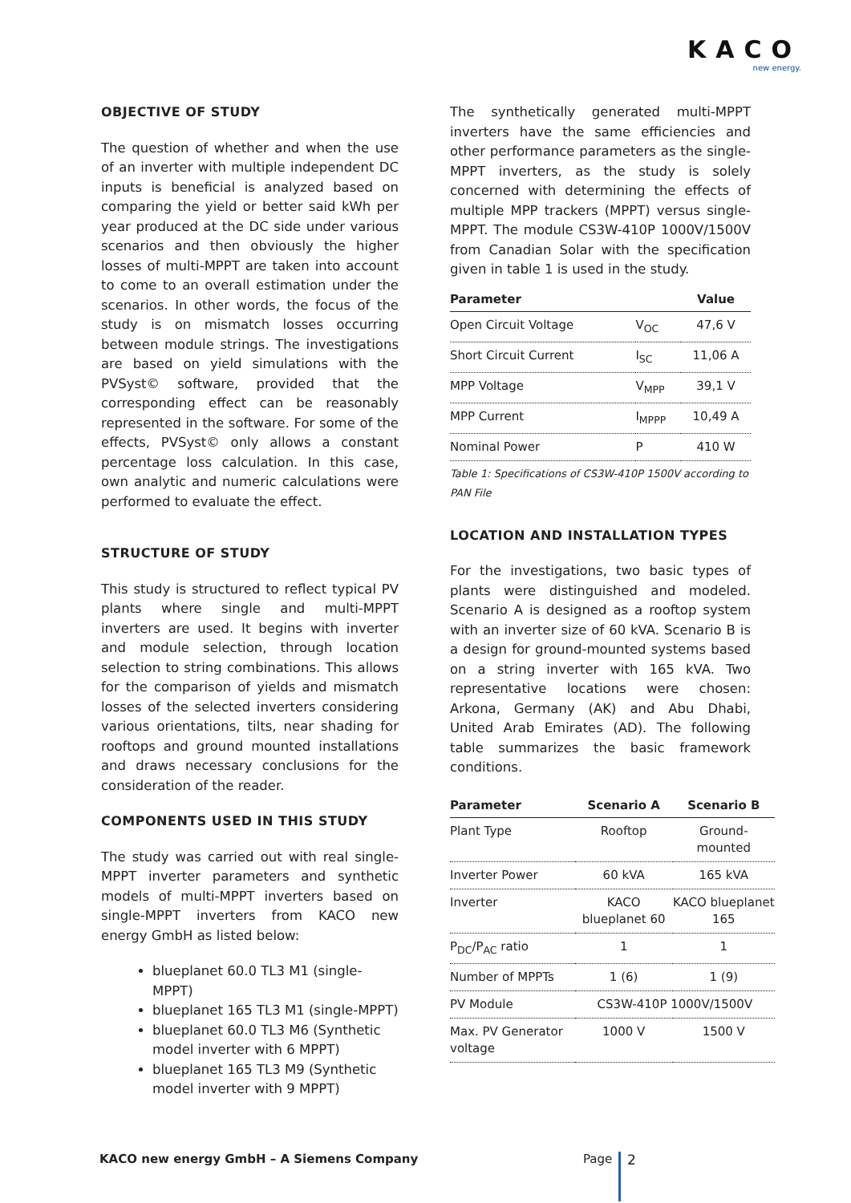KACO
new energy.
OBJECTIVE OF STUDY
The question of whether and when the use of an inverter with multiple independent DC inputs is beneficial is analyzed based on comparing the yield or better said kWh per year produced at the DC side under various scenarios and then obviously the higher losses of multi-MPPT are taken into account to come to an overall estimation under the scenarios. In other words, the focus of the study is on mismatch losses occurring between module strings. The investigations are based on yield simulations with the PVSyst© software, provided that the corresponding effect can be reasonably represented in the software. For some of the effects, PVSyst© only allows a constant percentage loss calculation. In this case, own analytic and numeric calculations were performed to evaluate the effect.
STRUCTURE OF STUDY
This study is structured to reflect typical PV plants where single and multi-MPPT inverters are used. It begins with inverter and module selection, through location selection to string combinations. This allows for the comparison of yields and mismatch losses of the selected inverters considering various orientations, tilts, near shading for rooftops and ground mounted installations and draws necessary conclusions for the consideration of the reader.
COMPONENTS USED IN THIS STUDY
The study was carried out with real single-MPPT inverter parameters and synthetic models of multi-MPPT inverters based on single-MPPT inverters from KACO new energy GmbH as listed below:
blueplanet 60.0 TL3 M1 (single-MPPT)
blueplanet 165 TL3 M1 (single-MPPT)
blueplanet 60.0 TL3 M6 (Synthetic model inverter with 6 MPPT)
blueplanet 165 TL3 M9 (Synthetic model inverter with 9 MPPT)
The synthetically generated multi-MPPT inverters have the same efficiencies and other performance parameters as the single-MPPT inverters, as the study is solely concerned with determining the effects of multiple MPP trackers (MPPT) versus single-MPPT. The module CS3W-410P 1000V/1500V from Canadian Solar with the specification given in table 1 is used in the study.
| Parameter | | Value |
| --- | --- | --- |
| Open Circuit Voltage | V<sub>OC</sub> | 47,6 V |
| Short Circuit Current | I<sub>SC</sub> | 11,06 A |
| MPP Voltage | V<sub>MPP</sub> | 39,1 V |
| MPP Current | I<sub>MPPP</sub> | 10,49 A |
| Nominal Power | P | 410 W |
Table 1: Specifications of CS3W-410P 1500V according to PAN File
LOCATION AND INSTALLATION TYPES
For the investigations, two basic types of plants were distinguished and modeled. Scenario A is designed as a rooftop system with an inverter size of 60 kVA. Scenario B is a design for ground-mounted systems based on a string inverter with 165 kVA. Two representative locations were chosen: Arkona, Germany (AK) and Abu Dhabi, United Arab Emirates (AD). The following table summarizes the basic framework conditions.
| Parameter | Scenario A | Scenario B |
| --- | --- | --- |
| Plant Type | Rooftop | Ground-mounted |
| Inverter Power | 60 kVA | 165 kVA |
| Inverter | KACO blueplanet 60 | KACO blueplanet 165 |
| P<sub>DC</sub>/P<sub>AC</sub> ratio | 1 | 1 |
| Number of MPPTs | 1 (6) | 1 (9) |
| PV Module | CS3W-410P 1000V/1500V | |
| Max. PV Generator voltage | 1000 V | 1500 V |
KACO new energy GmbH – A Siemens Company
Page 2